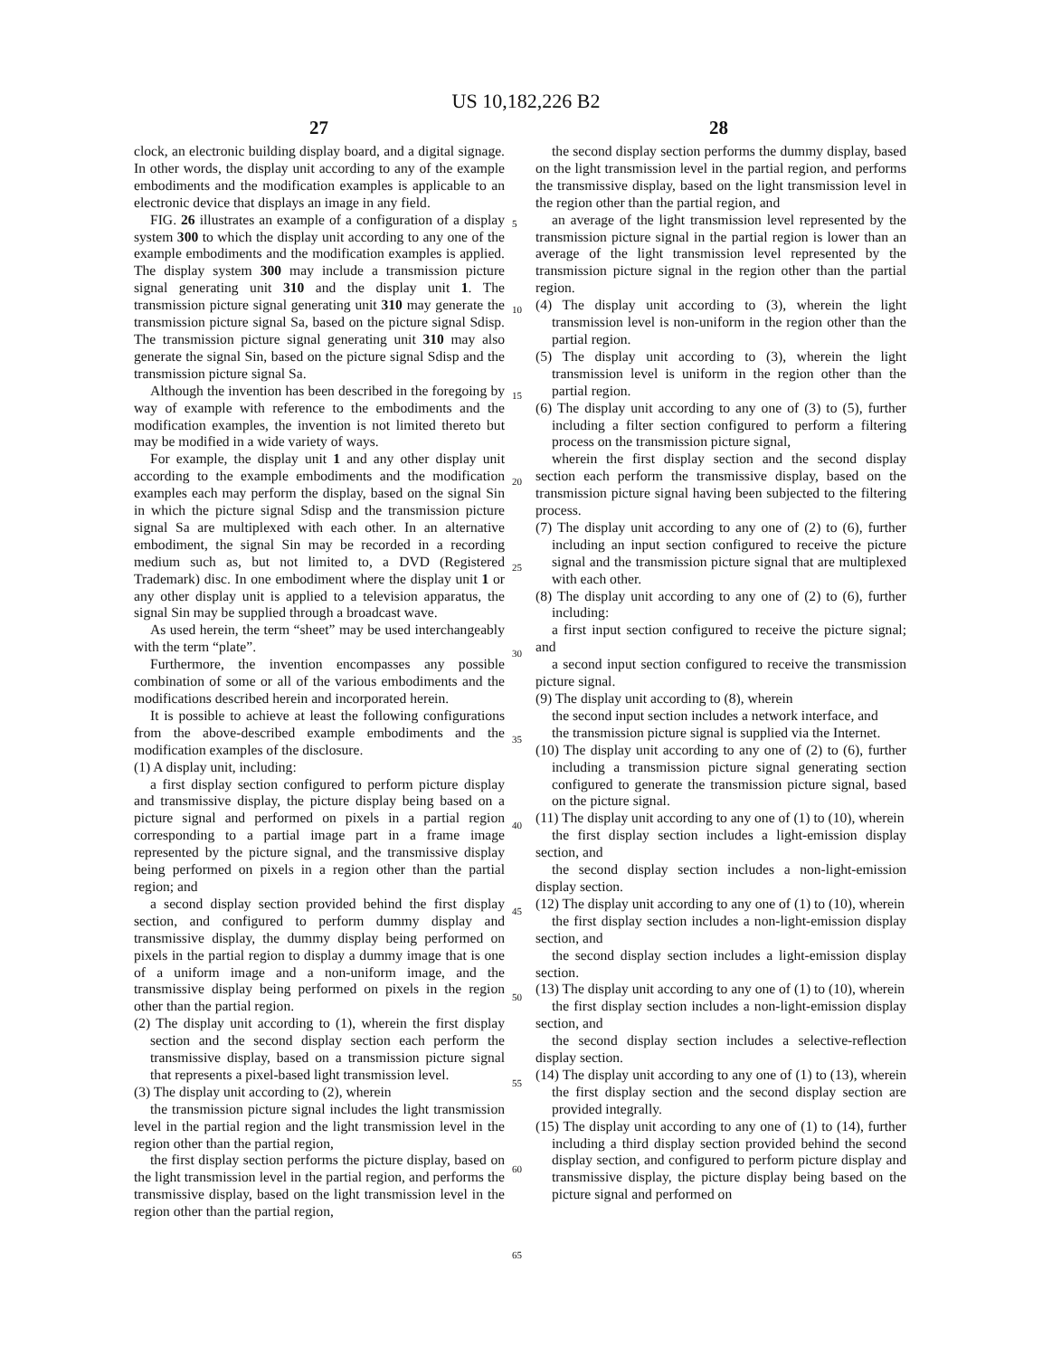US 10,182,226 B2
27 28
clock, an electronic building display board, and a digital signage. In other words, the display unit according to any of the example embodiments and the modification examples is applicable to an electronic device that displays an image in any field.
FIG. 26 illustrates an example of a configuration of a display system 300 to which the display unit according to any one of the example embodiments and the modification examples is applied. The display system 300 may include a transmission picture signal generating unit 310 and the display unit 1. The transmission picture signal generating unit 310 may generate the transmission picture signal Sa, based on the picture signal Sdisp. The transmission picture signal generating unit 310 may also generate the signal Sin, based on the picture signal Sdisp and the transmission picture signal Sa.
Although the invention has been described in the foregoing by way of example with reference to the embodiments and the modification examples, the invention is not limited thereto but may be modified in a wide variety of ways.
For example, the display unit 1 and any other display unit according to the example embodiments and the modification examples each may perform the display, based on the signal Sin in which the picture signal Sdisp and the transmission picture signal Sa are multiplexed with each other. In an alternative embodiment, the signal Sin may be recorded in a recording medium such as, but not limited to, a DVD (Registered Trademark) disc. In one embodiment where the display unit 1 or any other display unit is applied to a television apparatus, the signal Sin may be supplied through a broadcast wave.
As used herein, the term “sheet” may be used interchangeably with the term “plate”.
Furthermore, the invention encompasses any possible combination of some or all of the various embodiments and the modifications described herein and incorporated herein.
It is possible to achieve at least the following configurations from the above-described example embodiments and the modification examples of the disclosure.
(1) A display unit, including:
a first display section configured to perform picture display and transmissive display, the picture display being based on a picture signal and performed on pixels in a partial region corresponding to a partial image part in a frame image represented by the picture signal, and the transmissive display being performed on pixels in a region other than the partial region; and
a second display section provided behind the first display section, and configured to perform dummy display and transmissive display, the dummy display being performed on pixels in the partial region to display a dummy image that is one of a uniform image and a non-uniform image, and the transmissive display being performed on pixels in the region other than the partial region.
(2) The display unit according to (1), wherein the first display section and the second display section each perform the transmissive display, based on a transmission picture signal that represents a pixel-based light transmission level.
(3) The display unit according to (2), wherein
the transmission picture signal includes the light transmission level in the partial region and the light transmission level in the region other than the partial region,
the first display section performs the picture display, based on the light transmission level in the partial region, and performs the transmissive display, based on the light transmission level in the region other than the partial region,
the second display section performs the dummy display, based on the light transmission level in the partial region, and performs the transmissive display, based on the light transmission level in the region other than the partial region, and
an average of the light transmission level represented by the transmission picture signal in the partial region is lower than an average of the light transmission level represented by the transmission picture signal in the region other than the partial region.
(4) The display unit according to (3), wherein the light transmission level is non-uniform in the region other than the partial region.
(5) The display unit according to (3), wherein the light transmission level is uniform in the region other than the partial region.
(6) The display unit according to any one of (3) to (5), further including a filter section configured to perform a filtering process on the transmission picture signal,
wherein the first display section and the second display section each perform the transmissive display, based on the transmission picture signal having been subjected to the filtering process.
(7) The display unit according to any one of (2) to (6), further including an input section configured to receive the picture signal and the transmission picture signal that are multiplexed with each other.
(8) The display unit according to any one of (2) to (6), further including:
a first input section configured to receive the picture signal; and
a second input section configured to receive the transmission picture signal.
(9) The display unit according to (8), wherein
the second input section includes a network interface, and
the transmission picture signal is supplied via the Internet.
(10) The display unit according to any one of (2) to (6), further including a transmission picture signal generating section configured to generate the transmission picture signal, based on the picture signal.
(11) The display unit according to any one of (1) to (10), wherein
the first display section includes a light-emission display section, and
the second display section includes a non-light-emission display section.
(12) The display unit according to any one of (1) to (10), wherein
the first display section includes a non-light-emission display section, and
the second display section includes a light-emission display section.
(13) The display unit according to any one of (1) to (10), wherein
the first display section includes a non-light-emission display section, and
the second display section includes a selective-reflection display section.
(14) The display unit according to any one of (1) to (13), wherein the first display section and the second display section are provided integrally.
(15) The display unit according to any one of (1) to (14), further including a third display section provided behind the second display section, and configured to perform picture display and transmissive display, the picture display being based on the picture signal and performed on
5
10
15
20
25
30
35
40
45
50
55
60
65